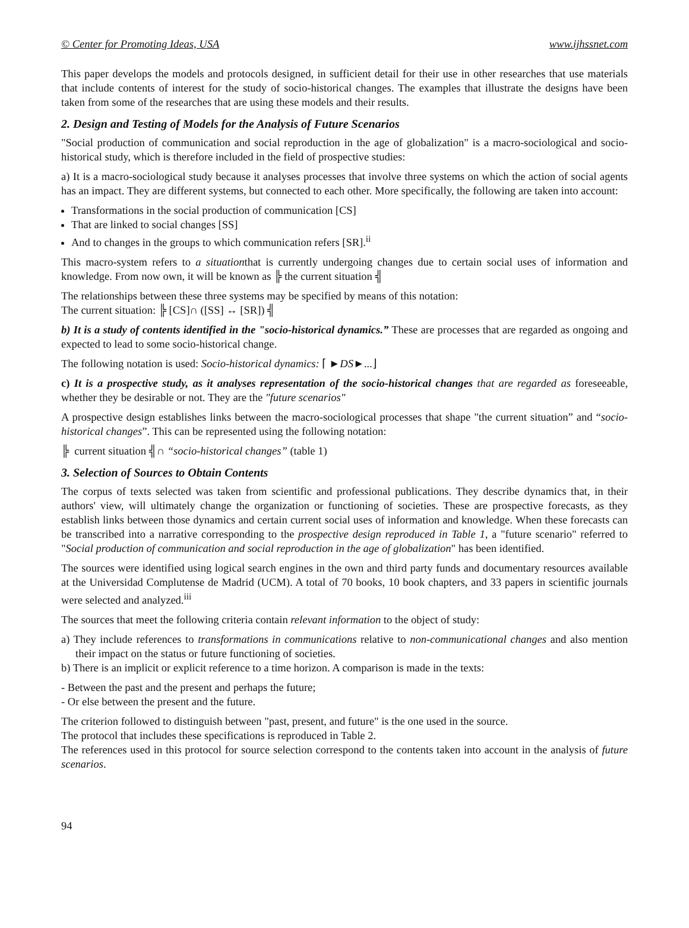© Center for Promoting Ideas, USA www.ijhssnet.com
This paper develops the models and protocols designed, in sufficient detail for their use in other researches that use materials that include contents of interest for the study of socio-historical changes. The examples that illustrate the designs have been taken from some of the researches that are using these models and their results.
2. Design and Testing of Models for the Analysis of Future Scenarios
"Social production of communication and social reproduction in the age of globalization" is a macro-sociological and socio-historical study, which is therefore included in the field of prospective studies:
a) It is a macro-sociological study because it analyses processes that involve three systems on which the action of social agents has an impact. They are different systems, but connected to each other. More specifically, the following are taken into account:
Transformations in the social production of communication [CS]
That are linked to social changes [SS]
And to changes in the groups to which communication refers [SR].<sup>ii</sup>
This macro-system refers to a situationthat is currently undergoing changes due to certain social uses of information and knowledge. From now own, it will be known as ╠ the current situation ╣
The relationships between these three systems may be specified by means of this notation:
The current situation: ╠ [CS]∩ ([SS] ↔ [SR]) ╣
b) It is a study of contents identified in the "socio-historical dynamics.” These are processes that are regarded as ongoing and expected to lead to some socio-historical change.
The following notation is used: Socio-historical dynamics: ⌈ ►DS►...⌋
c) It is a prospective study, as it analyses representation of the socio-historical changes that are regarded as foreseeable, whether they be desirable or not. They are the "future scenarios"
A prospective design establishes links between the macro-sociological processes that shape "the current situation” and “socio-historical changes”. This can be represented using the following notation:
╠ current situation ╣∩ “socio-historical changes” (table 1)
3. Selection of Sources to Obtain Contents
The corpus of texts selected was taken from scientific and professional publications. They describe dynamics that, in their authors' view, will ultimately change the organization or functioning of societies. These are prospective forecasts, as they establish links between those dynamics and certain current social uses of information and knowledge. When these forecasts can be transcribed into a narrative corresponding to the prospective design reproduced in Table 1, a "future scenario" referred to "Social production of communication and social reproduction in the age of globalization" has been identified.
The sources were identified using logical search engines in the own and third party funds and documentary resources available at the Universidad Complutense de Madrid (UCM). A total of 70 books, 10 book chapters, and 33 papers in scientific journals were selected and analyzed.<sup>iii</sup>
The sources that meet the following criteria contain relevant information to the object of study:
a) They include references to transformations in communications relative to non-communicational changes and also mention their impact on the status or future functioning of societies.
b) There is an implicit or explicit reference to a time horizon. A comparison is made in the texts:
- Between the past and the present and perhaps the future;
- Or else between the present and the future.
The criterion followed to distinguish between "past, present, and future" is the one used in the source.
The protocol that includes these specifications is reproduced in Table 2.
The references used in this protocol for source selection correspond to the contents taken into account in the analysis of future scenarios.
94